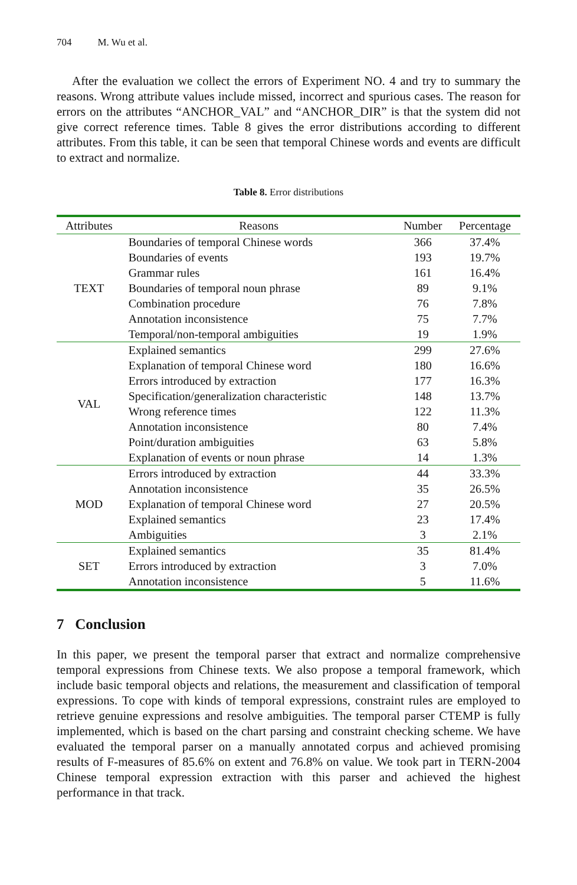704 M. Wu et al.
After the evaluation we collect the errors of Experiment NO. 4 and try to summary the reasons. Wrong attribute values include missed, incorrect and spurious cases. The reason for errors on the attributes “ANCHOR_VAL” and “ANCHOR_DIR” is that the system did not give correct reference times. Table 8 gives the error distributions according to different attributes. From this table, it can be seen that temporal Chinese words and events are difficult to extract and normalize.
Table 8. Error distributions
| Attributes | Reasons | Number | Percentage |
| --- | --- | --- | --- |
| TEXT | Boundaries of temporal Chinese words | 366 | 37.4% |
| | Boundaries of events | 193 | 19.7% |
| | Grammar rules | 161 | 16.4% |
| | Boundaries of temporal noun phrase | 89 | 9.1% |
| | Combination procedure | 76 | 7.8% |
| | Annotation inconsistence | 75 | 7.7% |
| | Temporal/non-temporal ambiguities | 19 | 1.9% |
| VAL | Explained semantics | 299 | 27.6% |
| | Explanation of temporal Chinese word | 180 | 16.6% |
| | Errors introduced by extraction | 177 | 16.3% |
| | Specification/generalization characteristic | 148 | 13.7% |
| | Wrong reference times | 122 | 11.3% |
| | Annotation inconsistence | 80 | 7.4% |
| | Point/duration ambiguities | 63 | 5.8% |
| | Explanation of events or noun phrase | 14 | 1.3% |
| MOD | Errors introduced by extraction | 44 | 33.3% |
| | Annotation inconsistence | 35 | 26.5% |
| | Explanation of temporal Chinese word | 27 | 20.5% |
| | Explained semantics | 23 | 17.4% |
| | Ambiguities | 3 | 2.1% |
| SET | Explained semantics | 35 | 81.4% |
| | Errors introduced by extraction | 3 | 7.0% |
| | Annotation inconsistence | 5 | 11.6% |
7 Conclusion
In this paper, we present the temporal parser that extract and normalize comprehensive temporal expressions from Chinese texts. We also propose a temporal framework, which include basic temporal objects and relations, the measurement and classification of temporal expressions. To cope with kinds of temporal expressions, constraint rules are employed to retrieve genuine expressions and resolve ambiguities. The temporal parser CTEMP is fully implemented, which is based on the chart parsing and constraint checking scheme. We have evaluated the temporal parser on a manually annotated corpus and achieved promising results of F-measures of 85.6% on extent and 76.8% on value. We took part in TERN-2004 Chinese temporal expression extraction with this parser and achieved the highest performance in that track.